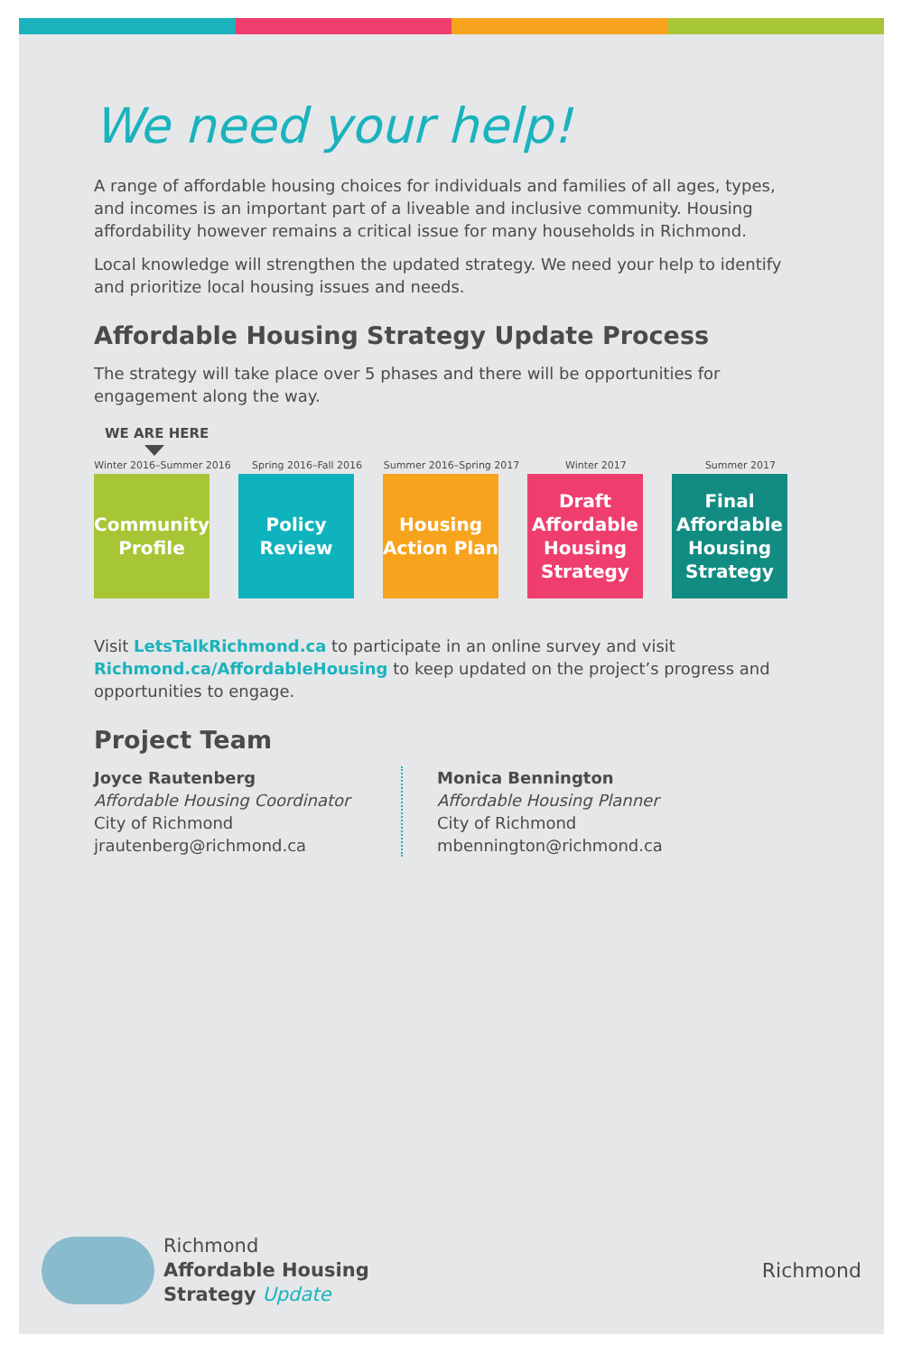We need your help!
A range of affordable housing choices for individuals and families of all ages, types, and incomes is an important part of a liveable and inclusive community. Housing affordability however remains a critical issue for many households in Richmond.
Local knowledge will strengthen the updated strategy. We need your help to identify and prioritize local housing issues and needs.
Affordable Housing Strategy Update Process
The strategy will take place over 5 phases and there will be opportunities for engagement along the way.
WE ARE HERE
Winter 2016–Summer 2016
Community Profile
Spring 2016–Fall 2016
Policy Review
Summer 2016–Spring 2017
Housing Action Plan
Winter 2017
Draft Affordable Housing Strategy
Summer 2017
Final Affordable Housing Strategy
Visit LetsTalkRichmond.ca to participate in an online survey and visit Richmond.ca/AffordableHousing to keep updated on the project’s progress and opportunities to engage.
Project Team
Joyce Rautenberg
Affordable Housing Coordinator
City of Richmond
jrautenberg@richmond.ca
Monica Bennington
Affordable Housing Planner
City of Richmond
mbennington@richmond.ca
Richmond
Affordable Housing
Strategy Update
Richmond